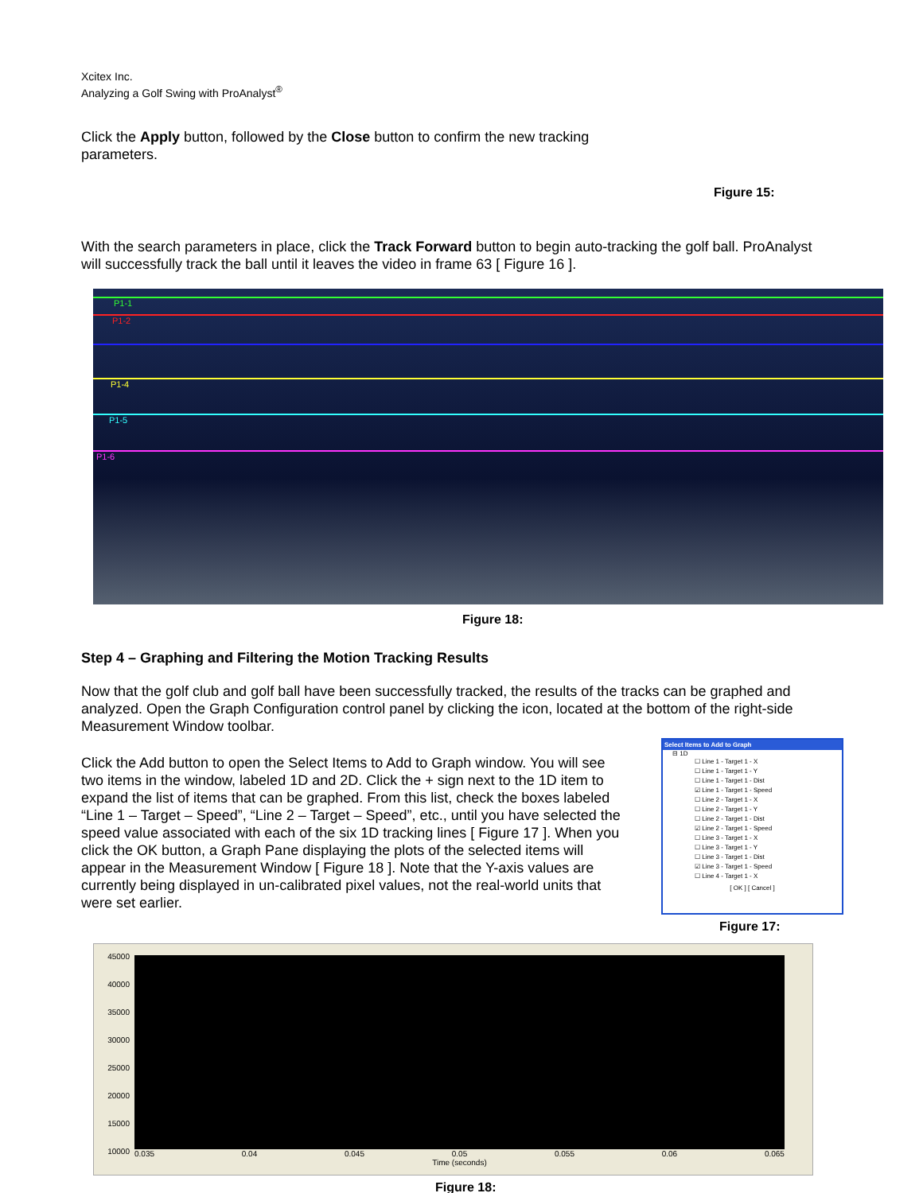Xcitex Inc.
Analyzing a Golf Swing with ProAnalyst<sup>®</sup>
Click the Apply button, followed by the Close button to confirm the new tracking parameters.
Figure 15:
With the search parameters in place, click the Track Forward button to begin auto-tracking the golf ball. ProAnalyst will successfully track the ball until it leaves the video in frame 63 [ Figure 16 ].
P1-1
P1-2
P1-4
P1-5
P1-6
Figure 18:
Step 4 – Graphing and Filtering the Motion Tracking Results
Now that the golf club and golf ball have been successfully tracked, the results of the tracks can be graphed and analyzed. Open the Graph Configuration control panel by clicking the icon, located at the bottom of the right-side Measurement Window toolbar.
Click the Add button to open the Select Items to Add to Graph window. You will see two items in the window, labeled 1D and 2D. Click the + sign next to the 1D item to expand the list of items that can be graphed. From this list, check the boxes labeled “Line 1 – Target – Speed”, “Line 2 – Target – Speed”, etc., until you have selected the speed value associated with each of the six 1D tracking lines [ Figure 17 ]. When you click the OK button, a Graph Pane displaying the plots of the selected items will appear in the Measurement Window [ Figure 18 ]. Note that the Y-axis values are currently being displayed in un-calibrated pixel values, not the real-world units that were set earlier.
Select Items to Add to Graph
⊟ 1D
☐ Line 1 - Target 1 - X
☐ Line 1 - Target 1 - Y
☐ Line 1 - Target 1 - Dist
☑ Line 1 - Target 1 - Speed
☐ Line 2 - Target 1 - X
☐ Line 2 - Target 1 - Y
☐ Line 2 - Target 1 - Dist
☑ Line 2 - Target 1 - Speed
☐ Line 3 - Target 1 - X
☐ Line 3 - Target 1 - Y
☐ Line 3 - Target 1 - Dist
☑ Line 3 - Target 1 - Speed
☐ Line 4 - Target 1 - X
[ OK ] [ Cancel ]
Figure 17:
45000
40000
35000
30000
25000
20000
15000
10000
0.035 0.04 0.045 0.05 0.055 0.06 0.065
Time (seconds)
Figure 18: